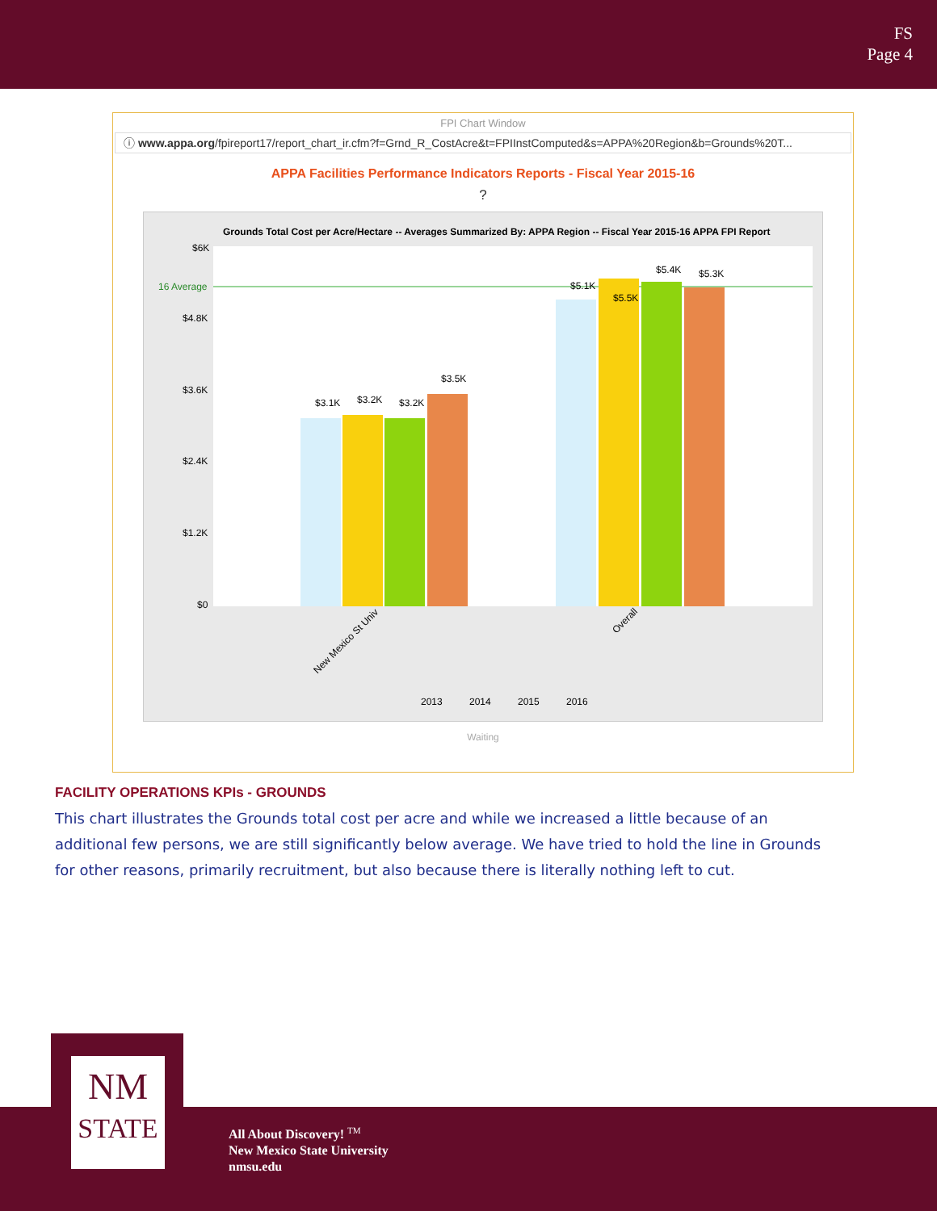FS
Page 4
FPI Chart Window
ⓘ www.appa.org/fpireport17/report_chart_ir.cfm?f=Grnd_R_CostAcre&t=FPIInstComputed&s=APPA%20Region&b=Grounds%20T...
APPA Facilities Performance Indicators Reports - Fiscal Year 2015-16
?
Grounds Total Cost per Acre/Hectare -- Averages Summarized By: APPA Region -- Fiscal Year 2015-16 APPA FPI Report
$6K
16 Average
$4.8K
$3.6K
$2.4K
$1.2K
$0
$3.1K
$3.2K
$3.2K
$3.5K
$5.1K
$5.5K
$5.4K
$5.3K
New Mexico St Univ
Overall
2013
2014
2015
2016
Waiting
FACILITY OPERATIONS KPIs - GROUNDS
This chart illustrates the Grounds total cost per acre and while we increased a little because of an additional few persons, we are still significantly below average. We have tried to hold the line in Grounds for other reasons, primarily recruitment, but also because there is literally nothing left to cut.
NM
STATE
All About Discovery! <sup>TM</sup>
New Mexico State University
nmsu.edu